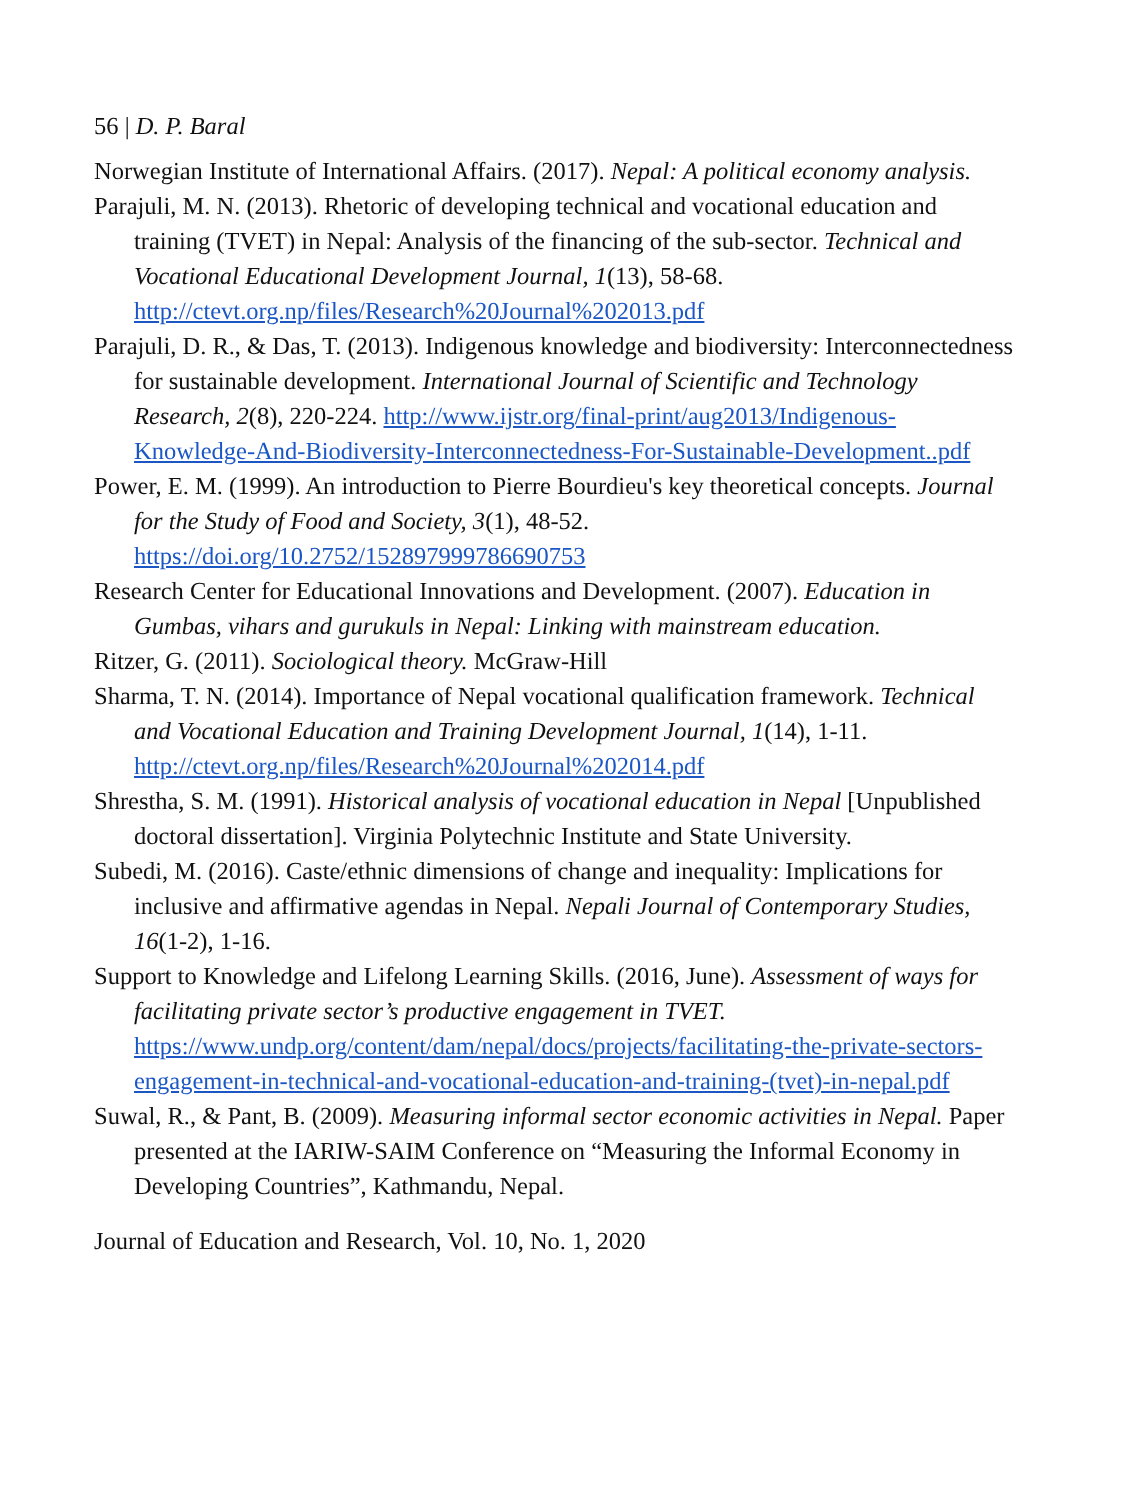56 | D. P. Baral
Norwegian Institute of International Affairs. (2017). Nepal: A political economy analysis.
Parajuli, M. N. (2013). Rhetoric of developing technical and vocational education and training (TVET) in Nepal: Analysis of the financing of the sub-sector. Technical and Vocational Educational Development Journal, 1(13), 58-68. http://ctevt.org.np/files/Research%20Journal%202013.pdf
Parajuli, D. R., & Das, T. (2013). Indigenous knowledge and biodiversity: Interconnectedness for sustainable development. International Journal of Scientific and Technology Research, 2(8), 220-224. http://www.ijstr.org/final-print/aug2013/Indigenous-Knowledge-And-Biodiversity-Interconnectedness-For-Sustainable-Development..pdf
Power, E. M. (1999). An introduction to Pierre Bourdieu's key theoretical concepts. Journal for the Study of Food and Society, 3(1), 48-52. https://doi.org/10.2752/152897999786690753
Research Center for Educational Innovations and Development. (2007). Education in Gumbas, vihars and gurukuls in Nepal: Linking with mainstream education.
Ritzer, G. (2011). Sociological theory. McGraw-Hill
Sharma, T. N. (2014). Importance of Nepal vocational qualification framework. Technical and Vocational Education and Training Development Journal, 1(14), 1-11. http://ctevt.org.np/files/Research%20Journal%202014.pdf
Shrestha, S. M. (1991). Historical analysis of vocational education in Nepal [Unpublished doctoral dissertation]. Virginia Polytechnic Institute and State University.
Subedi, M. (2016). Caste/ethnic dimensions of change and inequality: Implications for inclusive and affirmative agendas in Nepal. Nepali Journal of Contemporary Studies, 16(1-2), 1-16.
Support to Knowledge and Lifelong Learning Skills. (2016, June). Assessment of ways for facilitating private sector’s productive engagement in TVET. https://www.undp.org/content/dam/nepal/docs/projects/facilitating-the-private-sectors-engagement-in-technical-and-vocational-education-and-training-(tvet)-in-nepal.pdf
Suwal, R., & Pant, B. (2009). Measuring informal sector economic activities in Nepal. Paper presented at the IARIW-SAIM Conference on “Measuring the Informal Economy in Developing Countries”, Kathmandu, Nepal.
Journal of Education and Research, Vol. 10, No. 1, 2020